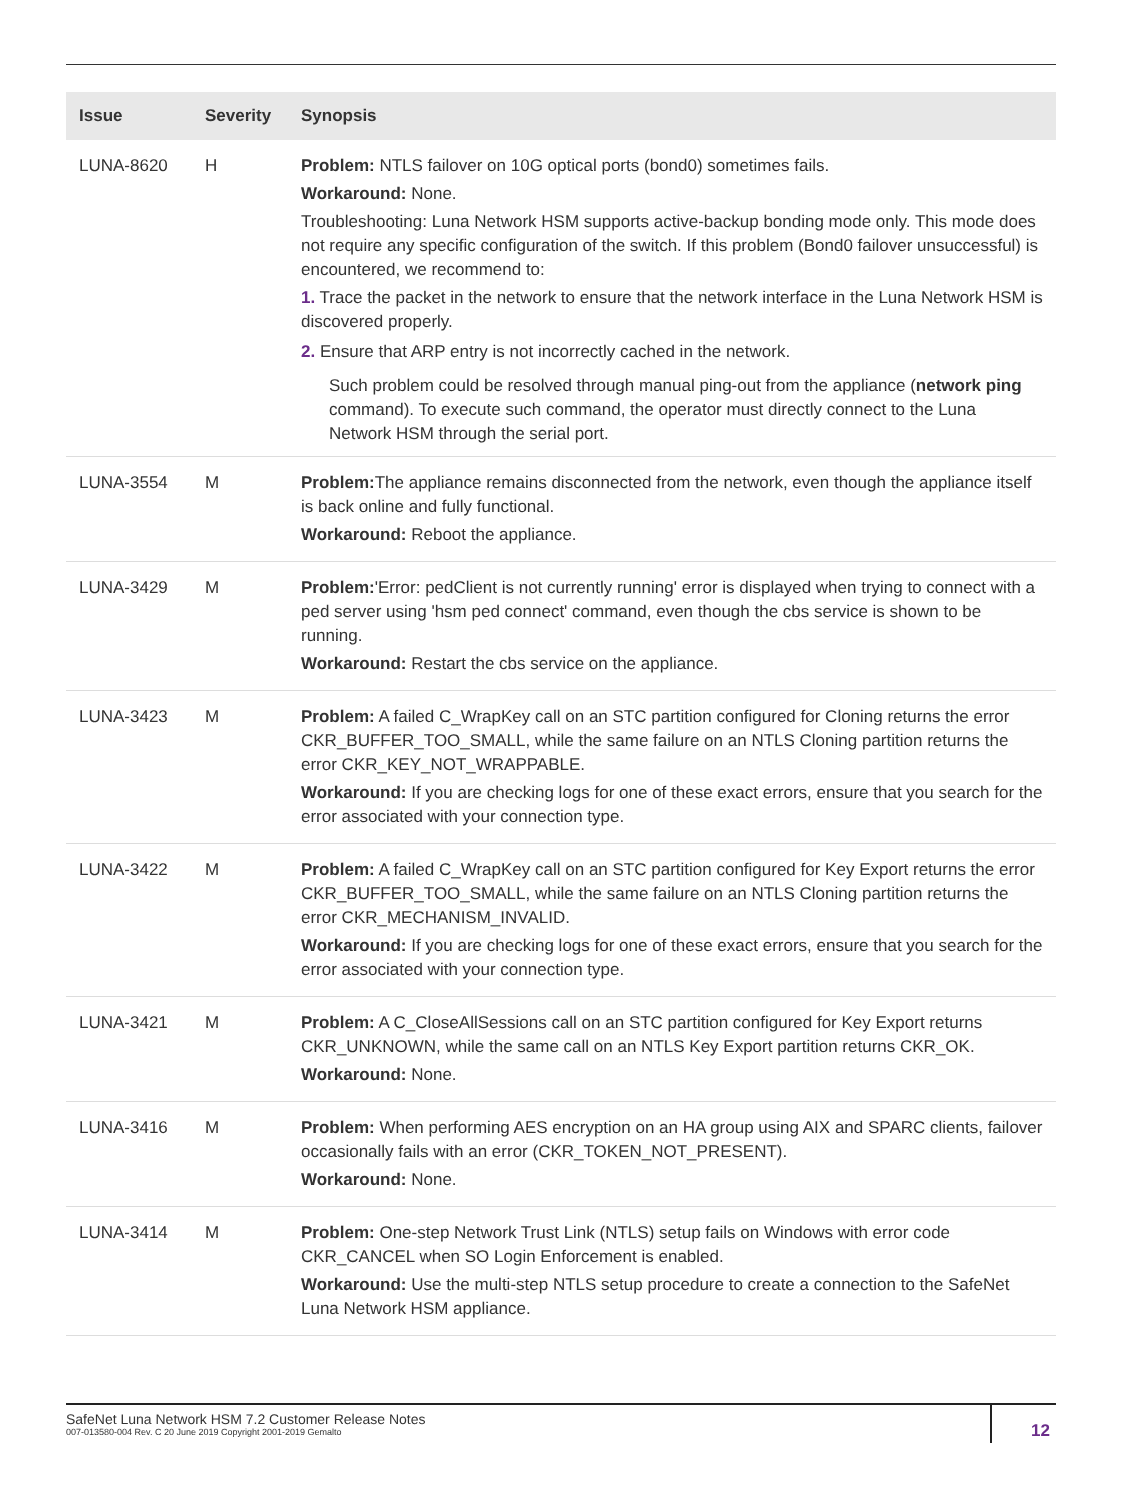| Issue | Severity | Synopsis |
| --- | --- | --- |
| LUNA-8620 | H | Problem: NTLS failover on 10G optical ports (bond0) sometimes fails. Workaround: None. Troubleshooting: Luna Network HSM supports active-backup bonding mode only. This mode does not require any specific configuration of the switch. If this problem (Bond0 failover unsuccessful) is encountered, we recommend to: 1. Trace the packet in the network to ensure that the network interface in the Luna Network HSM is discovered properly. 2. Ensure that ARP entry is not incorrectly cached in the network. Such problem could be resolved through manual ping-out from the appliance ( network ping command). To execute such command, the operator must directly connect to the Luna Network HSM through the serial port. |
| LUNA-3554 | M | Problem: The appliance remains disconnected from the network, even though the appliance itself is back online and fully functional. Workaround: Reboot the appliance. |
| LUNA-3429 | M | Problem: 'Error: pedClient is not currently running' error is displayed when trying to connect with a ped server using 'hsm ped connect' command, even though the cbs service is shown to be running. Workaround: Restart the cbs service on the appliance. |
| LUNA-3423 | M | Problem: A failed C_WrapKey call on an STC partition configured for Cloning returns the error CKR_BUFFER_TOO_SMALL, while the same failure on an NTLS Cloning partition returns the error CKR_KEY_NOT_WRAPPABLE. Workaround: If you are checking logs for one of these exact errors, ensure that you search for the error associated with your connection type. |
| LUNA-3422 | M | Problem: A failed C_WrapKey call on an STC partition configured for Key Export returns the error CKR_BUFFER_TOO_SMALL, while the same failure on an NTLS Cloning partition returns the error CKR_MECHANISM_INVALID. Workaround: If you are checking logs for one of these exact errors, ensure that you search for the error associated with your connection type. |
| LUNA-3421 | M | Problem: A C_CloseAllSessions call on an STC partition configured for Key Export returns CKR_UNKNOWN, while the same call on an NTLS Key Export partition returns CKR_OK. Workaround: None. |
| LUNA-3416 | M | Problem: When performing AES encryption on an HA group using AIX and SPARC clients, failover occasionally fails with an error (CKR_TOKEN_NOT_PRESENT). Workaround: None. |
| LUNA-3414 | M | Problem: One-step Network Trust Link (NTLS) setup fails on Windows with error code CKR_CANCEL when SO Login Enforcement is enabled. Workaround: Use the multi-step NTLS setup procedure to create a connection to the SafeNet Luna Network HSM appliance. |
SafeNet Luna Network HSM 7.2 Customer Release Notes
007-013580-004 Rev. C 20 June 2019 Copyright 2001-2019 Gemalto
12